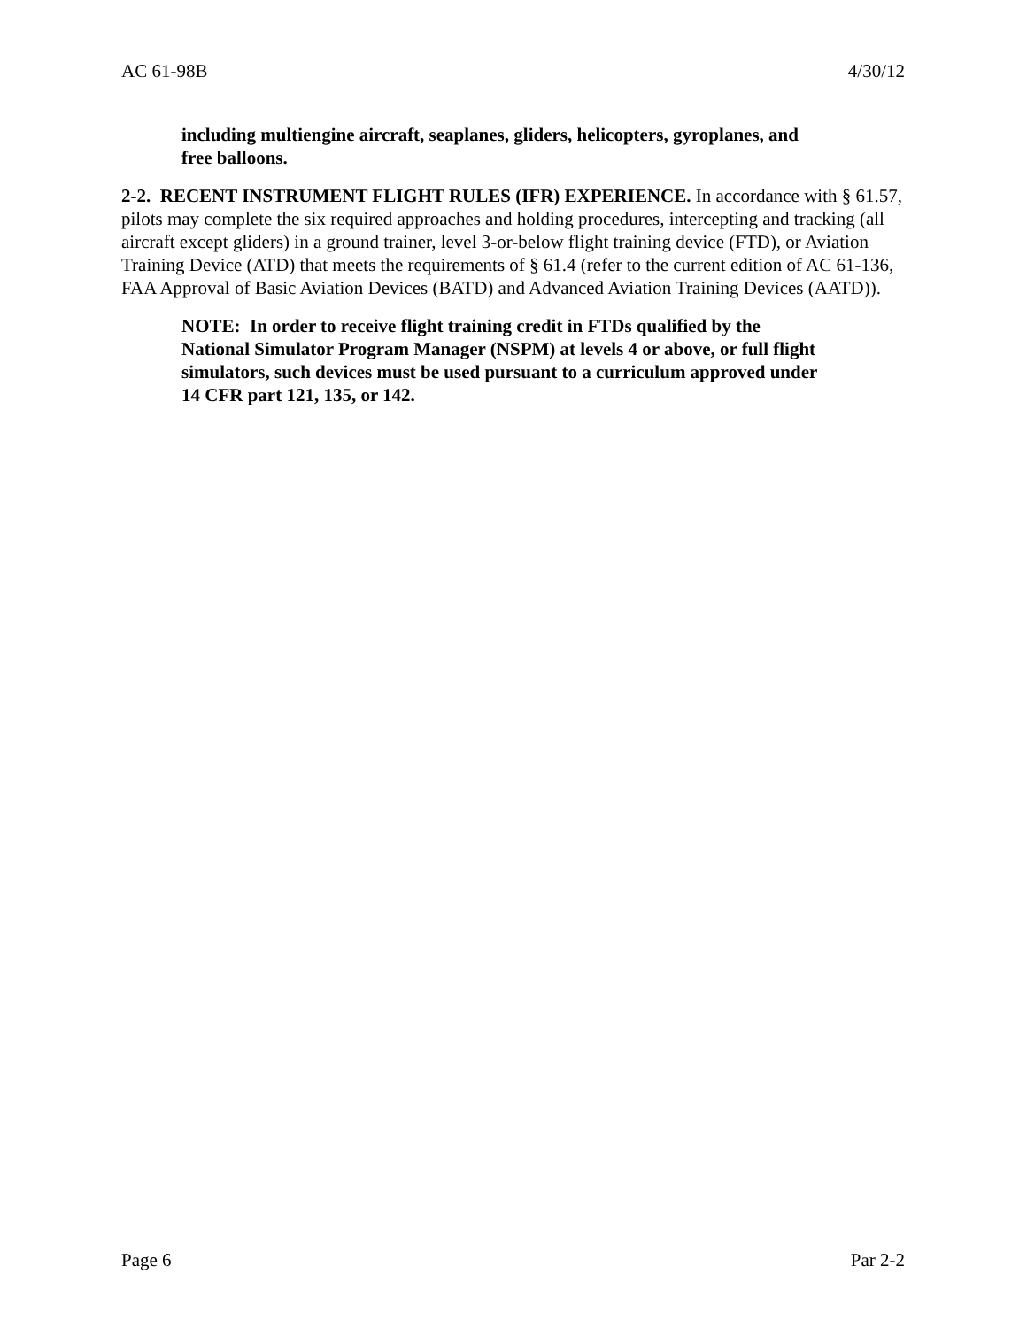AC 61-98B 4/30/12
including multiengine aircraft, seaplanes, gliders, helicopters, gyroplanes, and free balloons.
2-2. RECENT INSTRUMENT FLIGHT RULES (IFR) EXPERIENCE. In accordance with § 61.57, pilots may complete the six required approaches and holding procedures, intercepting and tracking (all aircraft except gliders) in a ground trainer, level 3-or-below flight training device (FTD), or Aviation Training Device (ATD) that meets the requirements of § 61.4 (refer to the current edition of AC 61-136, FAA Approval of Basic Aviation Devices (BATD) and Advanced Aviation Training Devices (AATD)).
NOTE: In order to receive flight training credit in FTDs qualified by the National Simulator Program Manager (NSPM) at levels 4 or above, or full flight simulators, such devices must be used pursuant to a curriculum approved under 14 CFR part 121, 135, or 142.
Page 6 Par 2-2